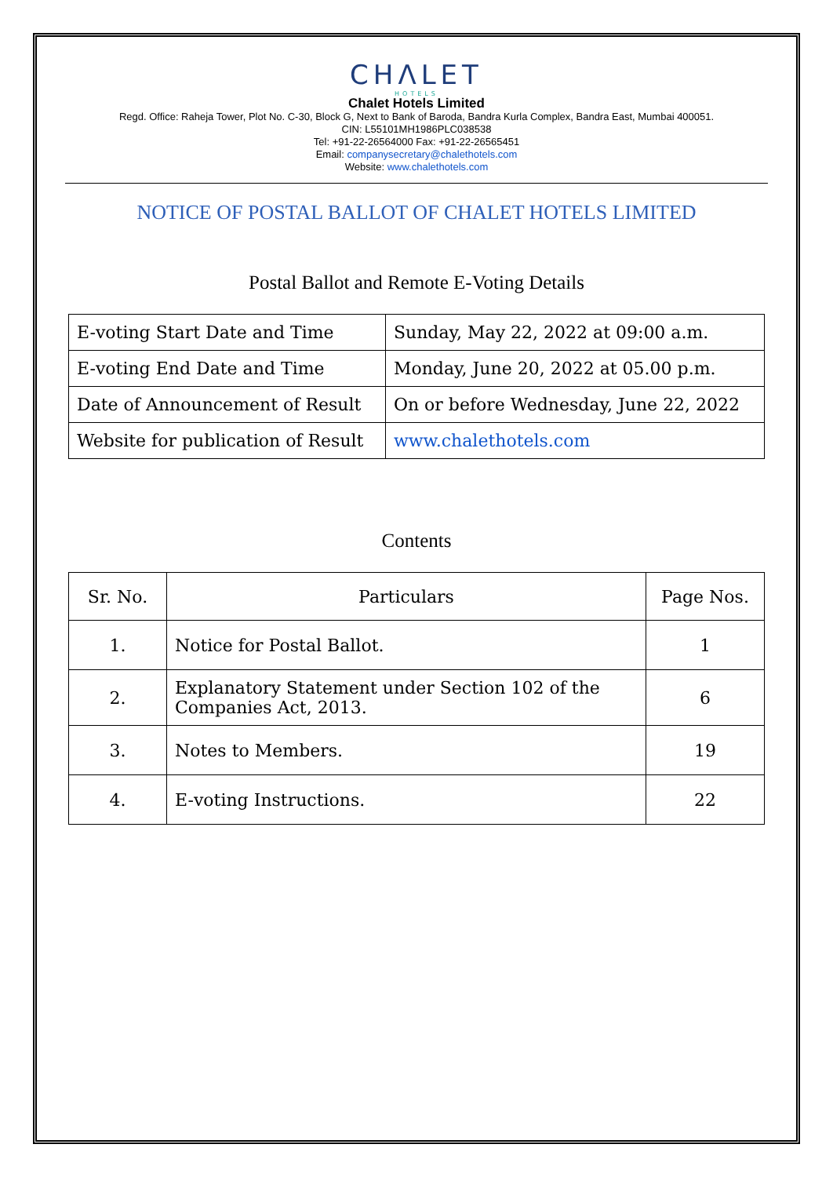CHΛLET
HOTELS
Chalet Hotels Limited
Regd. Office: Raheja Tower, Plot No. C-30, Block G, Next to Bank of Baroda, Bandra Kurla Complex, Bandra East, Mumbai 400051.
CIN: L55101MH1986PLC038538
Tel: +91-22-26564000 Fax: +91-22-26565451
Email: companysecretary@chalethotels.com
Website: www.chalethotels.com
NOTICE OF POSTAL BALLOT OF CHALET HOTELS LIMITED
Postal Ballot and Remote E-Voting Details
| E-voting Start Date and Time | Sunday, May 22, 2022 at 09:00 a.m. |
| E-voting End Date and Time | Monday, June 20, 2022 at 05.00 p.m. |
| Date of Announcement of Result | On or before Wednesday, June 22, 2022 |
| Website for publication of Result | www.chalethotels.com |
Contents
| Sr. No. | Particulars | Page Nos. |
| --- | --- | --- |
| 1. | Notice for Postal Ballot. | 1 |
| 2. | Explanatory Statement under Section 102 of the Companies Act, 2013. | 6 |
| 3. | Notes to Members. | 19 |
| 4. | E-voting Instructions. | 22 |